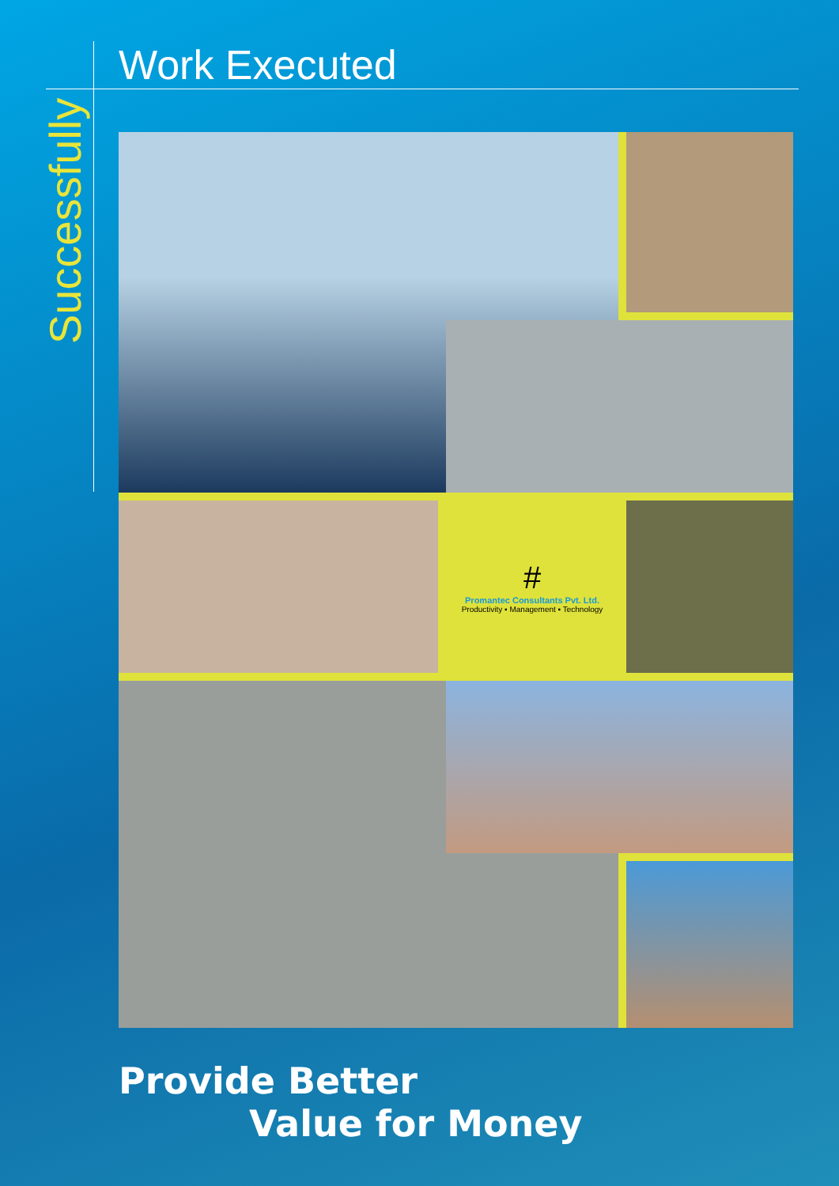Work Executed
Successfully
#
Promantec Consultants Pvt. Ltd.
Productivity ▪ Management ▪ Technology
Provide Better
Value for Money